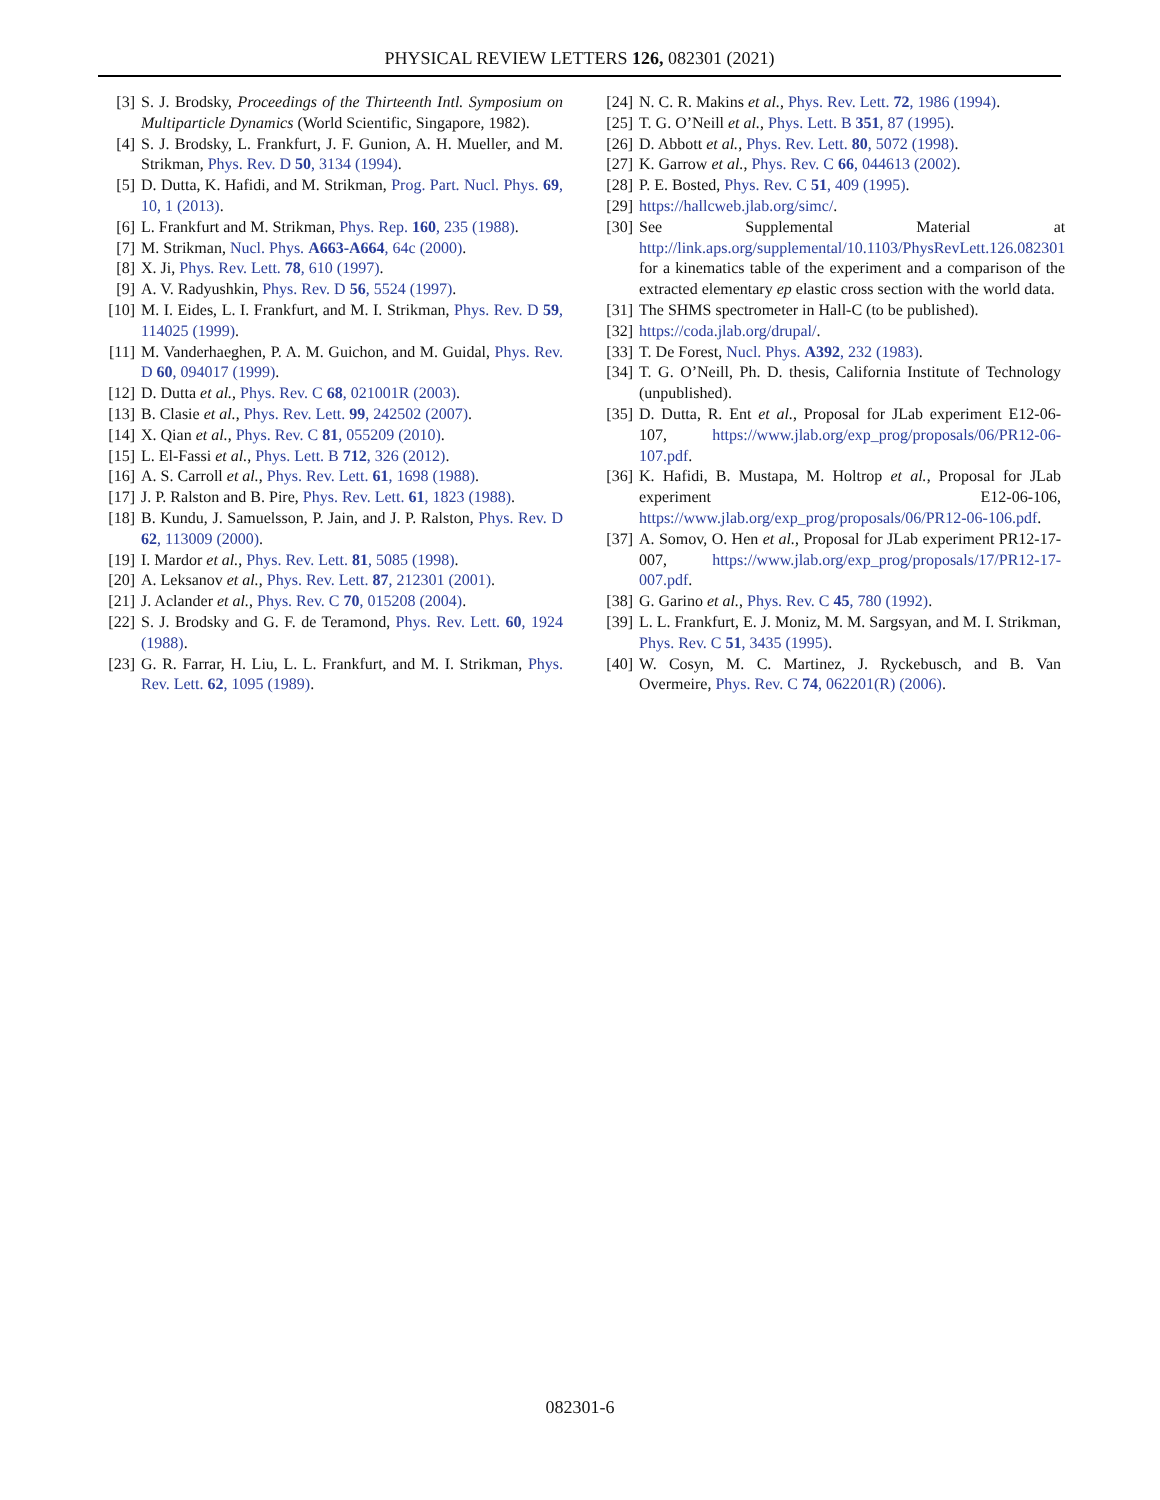PHYSICAL REVIEW LETTERS 126, 082301 (2021)
[3] S. J. Brodsky, Proceedings of the Thirteenth Intl. Symposium on Multiparticle Dynamics (World Scientific, Singapore, 1982).
[4] S. J. Brodsky, L. Frankfurt, J. F. Gunion, A. H. Mueller, and M. Strikman, Phys. Rev. D 50, 3134 (1994).
[5] D. Dutta, K. Hafidi, and M. Strikman, Prog. Part. Nucl. Phys. 69, 10, 1 (2013).
[6] L. Frankfurt and M. Strikman, Phys. Rep. 160, 235 (1988).
[7] M. Strikman, Nucl. Phys. A663-A664, 64c (2000).
[8] X. Ji, Phys. Rev. Lett. 78, 610 (1997).
[9] A. V. Radyushkin, Phys. Rev. D 56, 5524 (1997).
[10] M. I. Eides, L. I. Frankfurt, and M. I. Strikman, Phys. Rev. D 59, 114025 (1999).
[11] M. Vanderhaeghen, P. A. M. Guichon, and M. Guidal, Phys. Rev. D 60, 094017 (1999).
[12] D. Dutta et al., Phys. Rev. C 68, 021001R (2003).
[13] B. Clasie et al., Phys. Rev. Lett. 99, 242502 (2007).
[14] X. Qian et al., Phys. Rev. C 81, 055209 (2010).
[15] L. El-Fassi et al., Phys. Lett. B 712, 326 (2012).
[16] A. S. Carroll et al., Phys. Rev. Lett. 61, 1698 (1988).
[17] J. P. Ralston and B. Pire, Phys. Rev. Lett. 61, 1823 (1988).
[18] B. Kundu, J. Samuelsson, P. Jain, and J. P. Ralston, Phys. Rev. D 62, 113009 (2000).
[19] I. Mardor et al., Phys. Rev. Lett. 81, 5085 (1998).
[20] A. Leksanov et al., Phys. Rev. Lett. 87, 212301 (2001).
[21] J. Aclander et al., Phys. Rev. C 70, 015208 (2004).
[22] S. J. Brodsky and G. F. de Teramond, Phys. Rev. Lett. 60, 1924 (1988).
[23] G. R. Farrar, H. Liu, L. L. Frankfurt, and M. I. Strikman, Phys. Rev. Lett. 62, 1095 (1989).
[24] N. C. R. Makins et al., Phys. Rev. Lett. 72, 1986 (1994).
[25] T. G. O’Neill et al., Phys. Lett. B 351, 87 (1995).
[26] D. Abbott et al., Phys. Rev. Lett. 80, 5072 (1998).
[27] K. Garrow et al., Phys. Rev. C 66, 044613 (2002).
[28] P. E. Bosted, Phys. Rev. C 51, 409 (1995).
[29] https://hallcweb.jlab.org/simc/.
[30] See Supplemental Material at http://link.aps.org/supplemental/10.1103/PhysRevLett.126.082301 for a kinematics table of the experiment and a comparison of the extracted elementary ep elastic cross section with the world data.
[31] The SHMS spectrometer in Hall-C (to be published).
[32] https://coda.jlab.org/drupal/.
[33] T. De Forest, Nucl. Phys. A392, 232 (1983).
[34] T. G. O’Neill, Ph. D. thesis, California Institute of Technology (unpublished).
[35] D. Dutta, R. Ent et al., Proposal for JLab experiment E12-06-107, https://www.jlab.org/exp_prog/proposals/06/PR12-06-107.pdf.
[36] K. Hafidi, B. Mustapa, M. Holtrop et al., Proposal for JLab experiment E12-06-106, https://www.jlab.org/exp_prog/proposals/06/PR12-06-106.pdf.
[37] A. Somov, O. Hen et al., Proposal for JLab experiment PR12-17-007, https://www.jlab.org/exp_prog/proposals/17/PR12-17-007.pdf.
[38] G. Garino et al., Phys. Rev. C 45, 780 (1992).
[39] L. L. Frankfurt, E. J. Moniz, M. M. Sargsyan, and M. I. Strikman, Phys. Rev. C 51, 3435 (1995).
[40] W. Cosyn, M. C. Martinez, J. Ryckebusch, and B. Van Overmeire, Phys. Rev. C 74, 062201(R) (2006).
082301-6